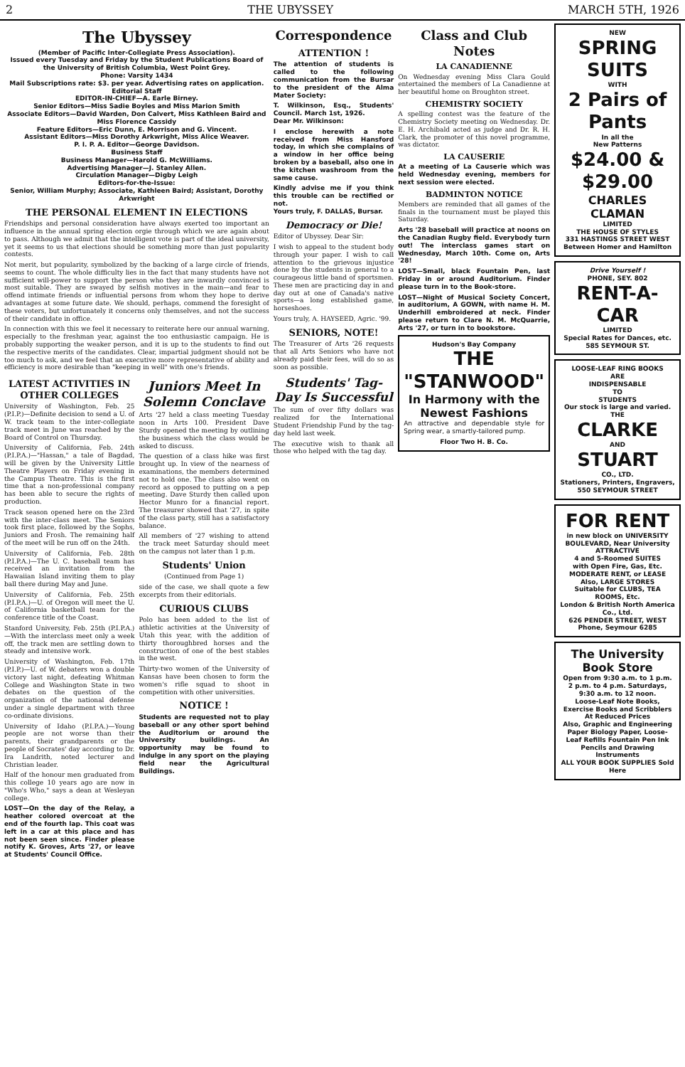2 THE UBYSSEY MARCH 5TH, 1926
The Ubyssey
(Member of Pacific Inter-Collegiate Press Association).
Issued every Tuesday and Friday by the Student Publications Board of the University of British Columbia, West Point Grey.
Phone: Varsity 1434
Mail Subscriptions rate: $3. per year. Advertising rates on application.
Editorial Staff
EDITOR-IN-CHIEF—A. Earle Birney.
Senior Editors—Miss Sadie Boyles and Miss Marion Smith
Associate Editors—David Warden, Don Calvert, Miss Kathleen Baird and Miss Florence Cassidy
Feature Editors—Eric Dunn, E. Morrison and G. Vincent.
Assistant Editors—Miss Dorothy Arkwright, Miss Alice Weaver.
P. I. P. A. Editor—George Davidson.
Business Staff
Business Manager—Harold G. McWilliams.
Advertising Manager—J. Stanley Allen.
Circulation Manager—Digby Leigh
Editors-for-the-Issue:
Senior, William Murphy; Associate, Kathleen Baird; Assistant, Dorothy Arkwright
THE PERSONAL ELEMENT IN ELECTIONS
Friendships and personal consideration have always exerted too important an influence in the annual spring election orgie through which we are again about to pass. Although we admit that the intelligent vote is part of the ideal university, yet it seems to us that elections should be something more than just popularity contests.
Not merit, but popularity, symbolized by the backing of a large circle of friends, seems to count. The whole difficulty lies in the fact that many students have not sufficient will-power to support the person who they are inwardly convinced is most suitable. They are swayed by selfish motives in the main—and fear to offend intimate friends or influential persons from whom they hope to derive advantages at some future date. We should, perhaps, commend the foresight of these voters, but unfortunately it concerns only themselves, and not the success of their candidate in office.
In connection with this we feel it necessary to reiterate here our annual warning, especially to the freshman year, against the too enthusiastic campaign. He is probably supporting the weaker person, and it is up to the students to find out the respective merits of the candidates. Clear, impartial judgment should not be too much to ask, and we feel that an executive more representative of ability and efficiency is more desirable than "keeping in well" with one's friends.
LATEST ACTIVITIES IN OTHER COLLEGES
University of Washington, Feb. 25 (P.I.P.)—Definite decision to send a U. of W. track team to the inter-collegiate track meet in June was reached by the Board of Control on Thursday.
University of California, Feb. 24th (P.I.P.A.)—"Hassan," a tale of Bagdad, will be given by the University Little Theatre Players on Friday evening in the Campus Theatre. This is the first time that a non-professional company has been able to secure the rights of production.
Track season opened here on the 23rd with the inter-class meet. The Seniors took first place, followed by the Sophs, Juniors and Frosh. The remaining half of the meet will be run off on the 24th.
University of California, Feb. 28th (P.I.P.A.)—The U. C. baseball team has received an invitation from the Hawaiian Island inviting them to play ball there during May and June.
University of California, Feb. 25th (P.I.P.A.)—U. of Oregon will meet the U. of California basketball team for the conference title of the Coast.
Stanford University, Feb. 25th (P.I.P.A.)—With the interclass meet only a week off, the track men are settling down to steady and intensive work.
University of Washington, Feb. 17th (P.I.P.)—U. of W. debaters won a double victory last night, defeating Whitman College and Washington State in two debates on the question of the organization of the national defense under a single department with three co-ordinate divisions.
University of Idaho (P.I.P.A.)—Young people are not worse than their parents, their grandparents or the people of Socrates' day according to Dr. Ira Landrith, noted lecturer and Christian leader.
Half of the honour men graduated from this college 10 years ago are now in "Who's Who," says a dean at Wesleyan college.
LOST—On the day of the Relay, a heather colored overcoat at the end of the fourth lap. This coat was left in a car at this place and has not been seen since. Finder please notify K. Groves, Arts '27, or leave at Students' Council Office.
Juniors Meet In Solemn Conclave
Arts '27 held a class meeting Tuesday noon in Arts 100. President Dave Sturdy opened the meeting by outlining the business which the class would be asked to discuss.
The question of a class hike was first brought up. In view of the nearness of examinations, the members determined not to hold one. The class also went on record as opposed to putting on a pep meeting. Dave Sturdy then called upon Hector Munro for a financial report. The treasurer showed that '27, in spite of the class party, still has a satisfactory balance.
All members of '27 wishing to attend the track meet Saturday should meet on the campus not later than 1 p.m.
Students' Union
(Continued from Page 1)
side of the case, we shall quote a few excerpts from their editorials.
CURIOUS CLUBS
Polo has been added to the list of athletic activities at the University of Utah this year, with the addition of thirty thoroughbred horses and the construction of one of the best stables in the west.
Thirty-two women of the University of Kansas have been chosen to form the women's rifle squad to shoot in competition with other universities.
NOTICE !
Students are requested not to play baseball or any other sport behind the Auditorium or around the University buildings. An opportunity may be found to indulge in any sport on the playing field near the Agricultural Buildings.
Correspondence
ATTENTION !
The attention of students is called to the following communication from the Bursar to the president of the Alma Mater Society:
T. Wilkinson, Esq., Students' Council. March 1st, 1926.
Dear Mr. Wilkinson:
I enclose herewith a note received from Miss Hansford today, in which she complains of a window in her office being broken by a baseball, also one in the kitchen washroom from the same cause.
Kindly advise me if you think this trouble can be rectified or not.
Yours truly, F. DALLAS, Bursar.
Democracy or Die!
Editor of Ubyssey. Dear Sir:
I wish to appeal to the student body through your paper. I wish to call attention to the grievous injustice done by the students in general to a courageous little band of sportsmen. These men are practicing day in and day out at one of Canada's native sports—a long established game, horseshoes.
Yours truly, A. HAYSEED, Agric. '99.
SENIORS, NOTE!
The Treasurer of Arts '26 requests that all Arts Seniors who have not already paid their fees, will do so as soon as possible.
Students' Tag-Day Is Successful
The sum of over fifty dollars was realized for the International Student Friendship Fund by the tag-day held last week.
The executive wish to thank all those who helped with the tag day.
Class and Club Notes
LA CANADIENNE
On Wednesday evening Miss Clara Gould entertained the members of La Canadienne at her beautiful home on Broughton street.
CHEMISTRY SOCIETY
A spelling contest was the feature of the Chemistry Society meeting on Wednesday. Dr. E. H. Archibald acted as judge and Dr. R. H. Clark, the promoter of this novel programme, was dictator.
LA CAUSERIE
At a meeting of La Causerie which was held Wednesday evening, members for next session were elected.
BADMINTON NOTICE
Members are reminded that all games of the finals in the tournament must be played this Saturday.
Arts '28 baseball will practice at noons on the Canadian Rugby field. Everybody turn out! The interclass games start on Wednesday, March 10th. Come on, Arts '28!
LOST—Small, black Fountain Pen, last Friday in or around Auditorium. Finder please turn in to the Book-store.
LOST—Night of Musical Society Concert, in auditorium, A GOWN, with name H. M. Underhill embroidered at neck. Finder please return to Clare N. M. McQuarrie, Arts '27, or turn in to bookstore.
Hudson's Bay Company
THE "STANWOOD"
In Harmony with the Newest Fashions
An attractive and dependable style for Spring wear, a smartly-tailored pump.
Floor Two H. B. Co.
NEW
SPRING SUITS
WITH
2 Pairs of Pants
In all the
New Patterns
$24.00 & $29.00
CHARLES CLAMAN
LIMITED
THE HOUSE OF STYLES
331 HASTINGS STREET WEST
Between Homer and Hamilton
Drive Yourself !
PHONE, SEY. 802
RENT-A-CAR
LIMITED
Special Rates for Dances, etc.
585 SEYMOUR ST.
LOOSE-LEAF RING BOOKS
ARE
INDISPENSABLE
TO
STUDENTS
Our stock is large and varied.
THE
CLARKE
AND
STUART
CO., LTD.
Stationers, Printers, Engravers,
550 SEYMOUR STREET
FOR RENT
in new block on UNIVERSITY BOULEVARD, Near University
ATTRACTIVE
4 and 5-Roomed SUITES
with Open Fire, Gas, Etc.
MODERATE RENT, or LEASE
Also, LARGE STORES
Suitable for CLUBS, TEA ROOMS, Etc.
London & British North America Co., Ltd.
626 PENDER STREET, WEST
Phone, Seymour 6285
The University Book Store
Open from 9:30 a.m. to 1 p.m. 2 p.m. to 4 p.m. Saturdays, 9:30 a.m. to 12 noon.
Loose-Leaf Note Books, Exercise Books and Scribblers At Reduced Prices
Also, Graphic and Engineering Paper Biology Paper, Loose-Leaf Refills Fountain Pen Ink Pencils and Drawing Instruments
ALL YOUR BOOK SUPPLIES Sold Here